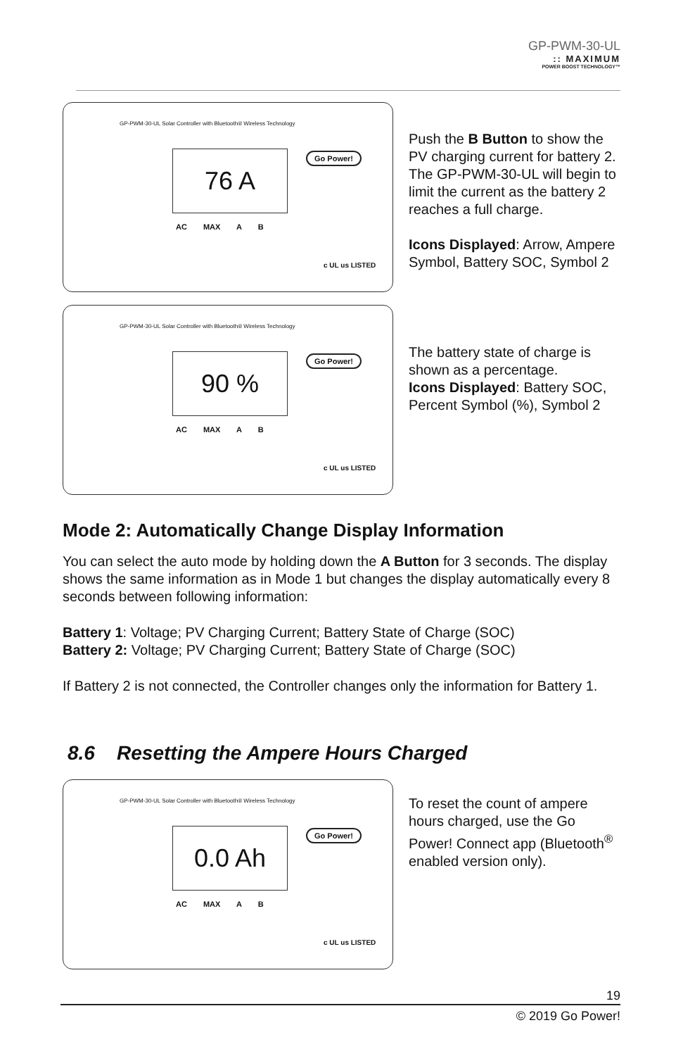GP-PWM-30-UL:: MAXIMUM
POWER BOOST TECHNOLOGY™
GP-PWM-30-UL Solar Controller with Bluetooth® Wireless Technology
76 A Go Power!
AC MAX A B
c UL us LISTED
Push the B Button to show the PV charging current for battery 2. The GP-PWM-30-UL will begin to limit the current as the battery 2 reaches a full charge.
Icons Displayed: Arrow, Ampere Symbol, Battery SOC, Symbol 2
GP-PWM-30-UL Solar Controller with Bluetooth® Wireless Technology
90 % Go Power!
AC MAX A B
c UL us LISTED
The battery state of charge is shown as a percentage.
Icons Displayed: Battery SOC, Percent Symbol (%), Symbol 2
Mode 2: Automatically Change Display Information
You can select the auto mode by holding down the A Button for 3 seconds. The display shows the same information as in Mode 1 but changes the display automatically every 8 seconds between following information:
Battery 1: Voltage; PV Charging Current; Battery State of Charge (SOC)
Battery 2: Voltage; PV Charging Current; Battery State of Charge (SOC)
If Battery 2 is not connected, the Controller changes only the information for Battery 1.
8.6 Resetting the Ampere Hours Charged
GP-PWM-30-UL Solar Controller with Bluetooth® Wireless Technology
0.0 Ah Go Power!
AC MAX A B
c UL us LISTED
To reset the count of ampere hours charged, use the Go Power! Connect app (Bluetooth<sup>®</sup> enabled version only).
19
© 2019 Go Power!